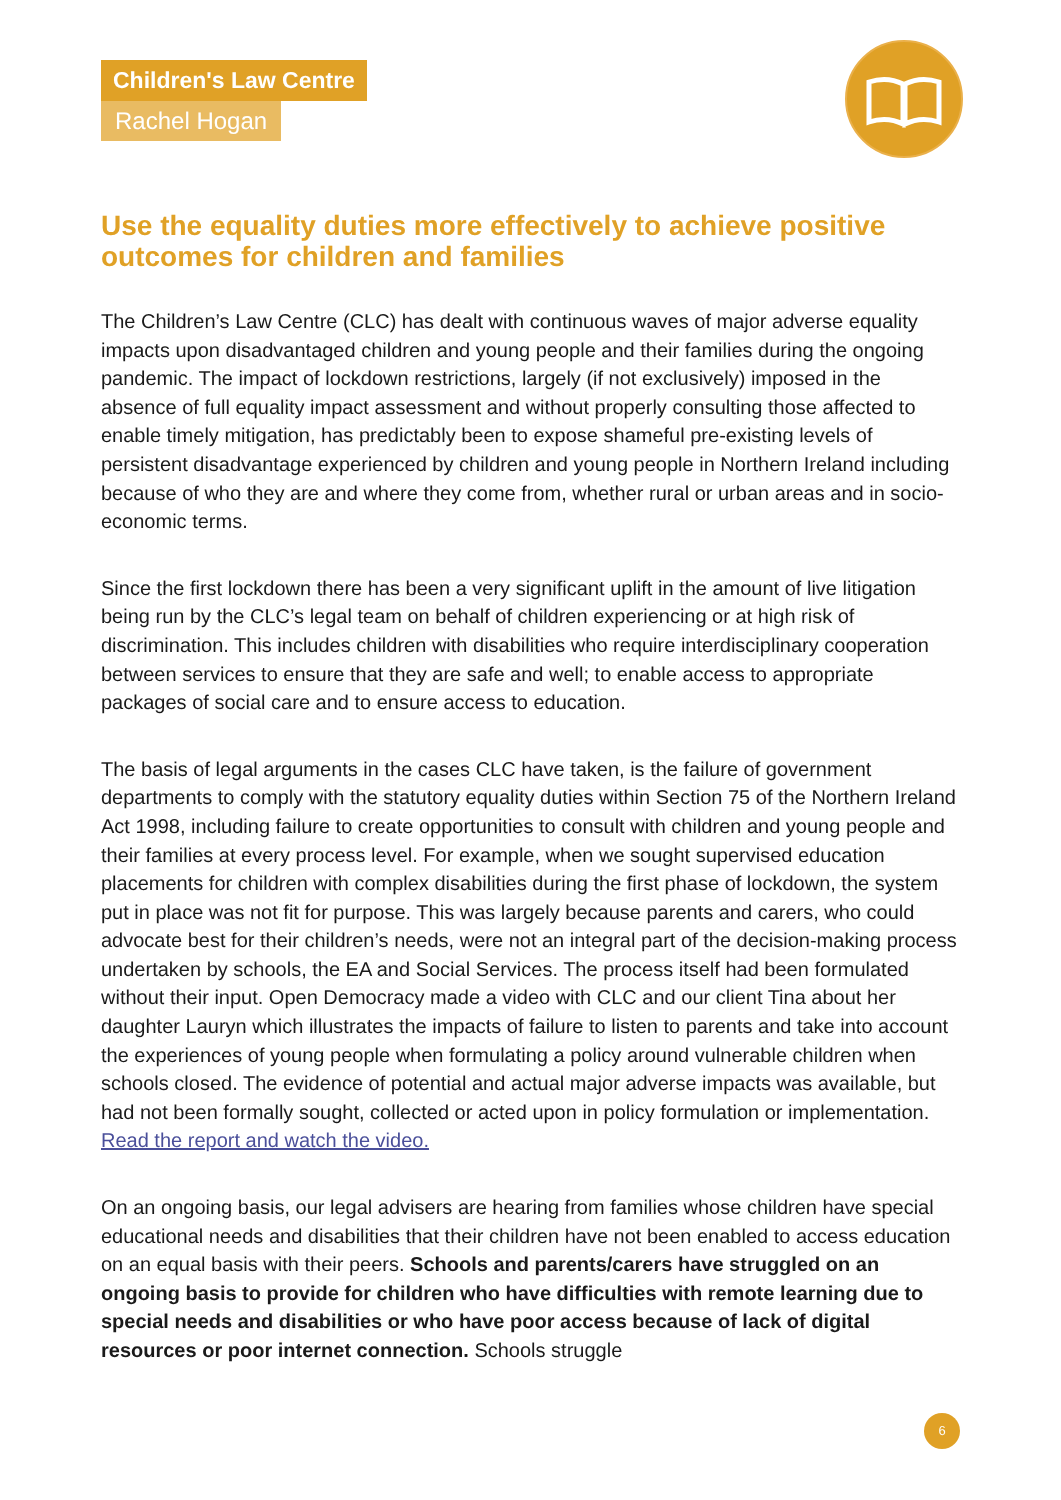Children's Law Centre
Rachel Hogan
Use the equality duties more effectively to achieve positive outcomes for children and families
The Children’s Law Centre (CLC) has dealt with continuous waves of major adverse equality impacts upon disadvantaged children and young people and their families during the ongoing pandemic. The impact of lockdown restrictions, largely (if not exclusively) imposed in the absence of full equality impact assessment and without properly consulting those affected to enable timely mitigation, has predictably been to expose shameful pre-existing levels of persistent disadvantage experienced by children and young people in Northern Ireland including because of who they are and where they come from, whether rural or urban areas and in socio-economic terms.
Since the first lockdown there has been a very significant uplift in the amount of live litigation being run by the CLC’s legal team on behalf of children experiencing or at high risk of discrimination. This includes children with disabilities who require interdisciplinary cooperation between services to ensure that they are safe and well; to enable access to appropriate packages of social care and to ensure access to education.
The basis of legal arguments in the cases CLC have taken, is the failure of government departments to comply with the statutory equality duties within Section 75 of the Northern Ireland Act 1998, including failure to create opportunities to consult with children and young people and their families at every process level. For example, when we sought supervised education placements for children with complex disabilities during the first phase of lockdown, the system put in place was not fit for purpose. This was largely because parents and carers, who could advocate best for their children’s needs, were not an integral part of the decision-making process undertaken by schools, the EA and Social Services. The process itself had been formulated without their input. Open Democracy made a video with CLC and our client Tina about her daughter Lauryn which illustrates the impacts of failure to listen to parents and take into account the experiences of young people when formulating a policy around vulnerable children when schools closed. The evidence of potential and actual major adverse impacts was available, but had not been formally sought, collected or acted upon in policy formulation or implementation.
Read the report and watch the video.
On an ongoing basis, our legal advisers are hearing from families whose children have special educational needs and disabilities that their children have not been enabled to access education on an equal basis with their peers. Schools and parents/carers have struggled on an ongoing basis to provide for children who have difficulties with remote learning due to special needs and disabilities or who have poor access because of lack of digital resources or poor internet connection. Schools struggle
6